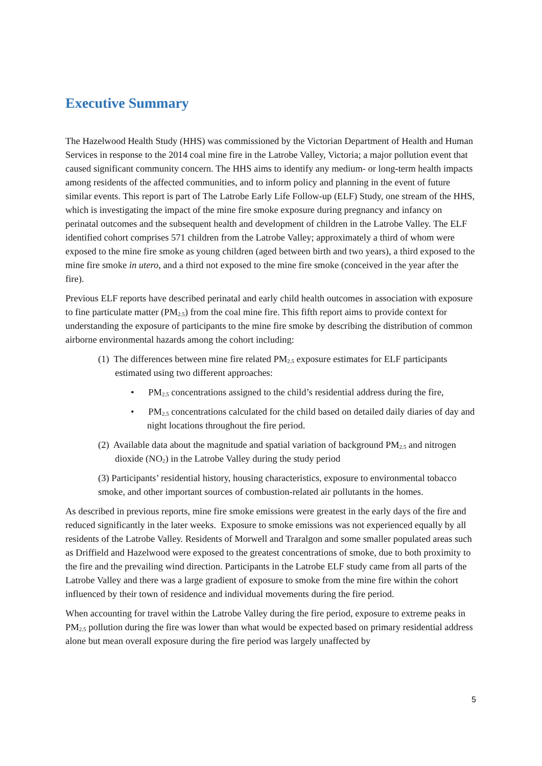Executive Summary
The Hazelwood Health Study (HHS) was commissioned by the Victorian Department of Health and Human Services in response to the 2014 coal mine fire in the Latrobe Valley, Victoria; a major pollution event that caused significant community concern. The HHS aims to identify any medium- or long-term health impacts among residents of the affected communities, and to inform policy and planning in the event of future similar events. This report is part of The Latrobe Early Life Follow-up (ELF) Study, one stream of the HHS, which is investigating the impact of the mine fire smoke exposure during pregnancy and infancy on perinatal outcomes and the subsequent health and development of children in the Latrobe Valley. The ELF identified cohort comprises 571 children from the Latrobe Valley; approximately a third of whom were exposed to the mine fire smoke as young children (aged between birth and two years), a third exposed to the mine fire smoke in utero, and a third not exposed to the mine fire smoke (conceived in the year after the fire).
Previous ELF reports have described perinatal and early child health outcomes in association with exposure to fine particulate matter (PM<sub>2.5</sub>) from the coal mine fire. This fifth report aims to provide context for understanding the exposure of participants to the mine fire smoke by describing the distribution of common airborne environmental hazards among the cohort including:
(1) The differences between mine fire related PM<sub>2.5</sub> exposure estimates for ELF participants estimated using two different approaches:
• PM<sub>2.5</sub> concentrations assigned to the child’s residential address during the fire,
• PM<sub>2.5</sub> concentrations calculated for the child based on detailed daily diaries of day and night locations throughout the fire period.
(2) Available data about the magnitude and spatial variation of background PM<sub>2.5</sub> and nitrogen dioxide (NO<sub>2</sub>) in the Latrobe Valley during the study period
(3) Participants’ residential history, housing characteristics, exposure to environmental tobacco smoke, and other important sources of combustion-related air pollutants in the homes.
As described in previous reports, mine fire smoke emissions were greatest in the early days of the fire and reduced significantly in the later weeks. Exposure to smoke emissions was not experienced equally by all residents of the Latrobe Valley. Residents of Morwell and Traralgon and some smaller populated areas such as Driffield and Hazelwood were exposed to the greatest concentrations of smoke, due to both proximity to the fire and the prevailing wind direction. Participants in the Latrobe ELF study came from all parts of the Latrobe Valley and there was a large gradient of exposure to smoke from the mine fire within the cohort influenced by their town of residence and individual movements during the fire period.
When accounting for travel within the Latrobe Valley during the fire period, exposure to extreme peaks in PM<sub>2.5</sub> pollution during the fire was lower than what would be expected based on primary residential address alone but mean overall exposure during the fire period was largely unaffected by
5